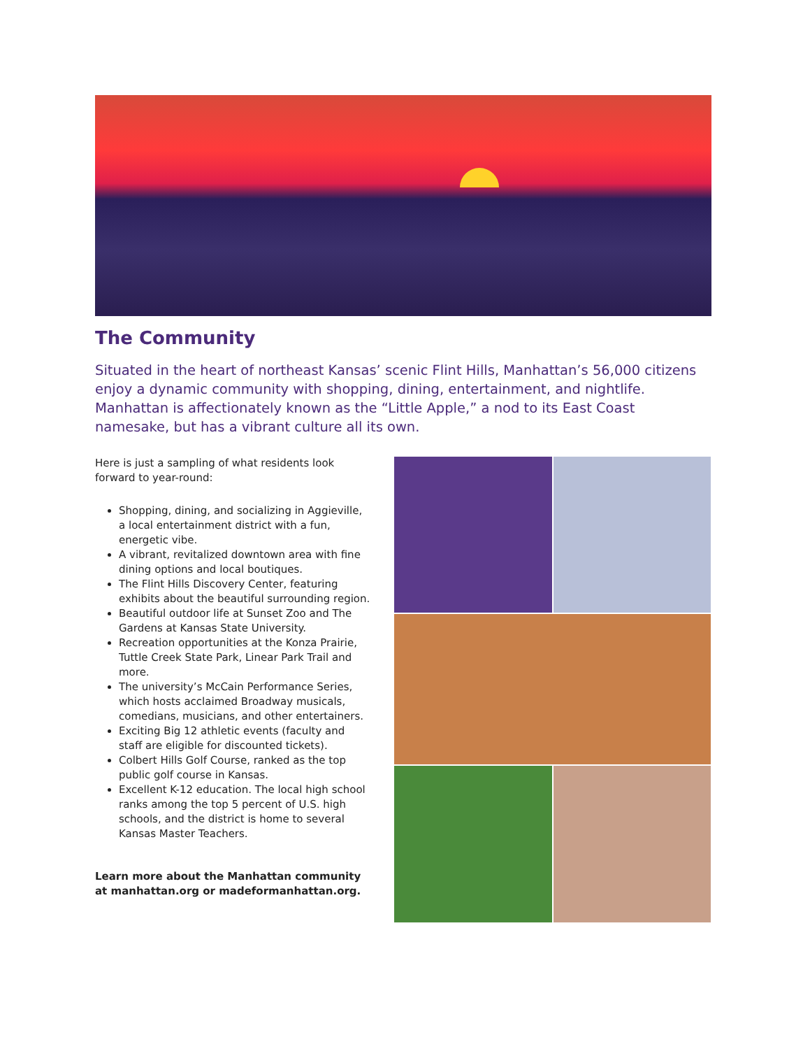The Community
Situated in the heart of northeast Kansas’ scenic Flint Hills, Manhattan’s 56,000 citizens enjoy a dynamic community with shopping, dining, entertainment, and nightlife. Manhattan is affectionately known as the “Little Apple,” a nod to its East Coast namesake, but has a vibrant culture all its own.
Here is just a sampling of what residents look forward to year-round:
Shopping, dining, and socializing in Aggieville, a local entertainment district with a fun, energetic vibe.
A vibrant, revitalized downtown area with fine dining options and local boutiques.
The Flint Hills Discovery Center, featuring exhibits about the beautiful surrounding region.
Beautiful outdoor life at Sunset Zoo and The Gardens at Kansas State University.
Recreation opportunities at the Konza Prairie, Tuttle Creek State Park, Linear Park Trail and more.
The university’s McCain Performance Series, which hosts acclaimed Broadway musicals, comedians, musicians, and other entertainers.
Exciting Big 12 athletic events (faculty and staff are eligible for discounted tickets).
Colbert Hills Golf Course, ranked as the top public golf course in Kansas.
Excellent K-12 education. The local high school ranks among the top 5 percent of U.S. high schools, and the district is home to several Kansas Master Teachers.
Learn more about the Manhattan community at manhattan.org or madeformanhattan.org.